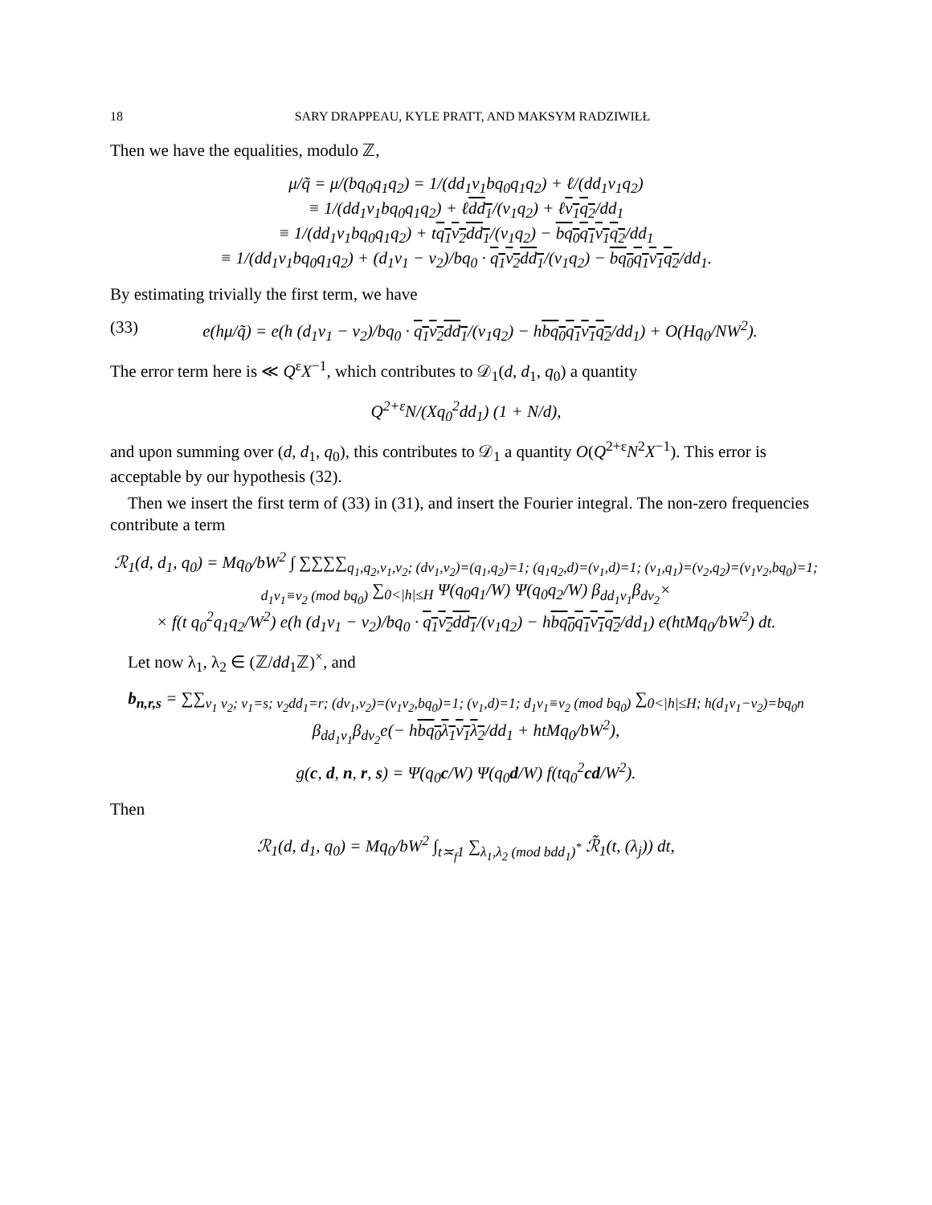18 SARY DRAPPEAU, KYLE PRATT, AND MAKSYM RADZIWIŁŁ
Then we have the equalities, modulo ℤ,
μ/q̃ = μ/(bq<sub>0</sub>q<sub>1</sub>q<sub>2</sub>) = 1/(dd<sub>1</sub>ν<sub>1</sub>bq<sub>0</sub>q<sub>1</sub>q<sub>2</sub>) + ℓ/(dd<sub>1</sub>ν<sub>1</sub>q<sub>2</sub>)
≡ 1/(dd<sub>1</sub>ν<sub>1</sub>bq<sub>0</sub>q<sub>1</sub>q<sub>2</sub>) + ℓdd<sub>1</sub>/(ν<sub>1</sub>q<sub>2</sub>) + ℓν<sub>1</sub>q<sub>2</sub>/dd<sub>1</sub>
≡ 1/(dd<sub>1</sub>ν<sub>1</sub>bq<sub>0</sub>q<sub>1</sub>q<sub>2</sub>) + tq<sub>1</sub>ν<sub>2</sub>dd<sub>1</sub>/(ν<sub>1</sub>q<sub>2</sub>) − bq<sub>0</sub>q<sub>1</sub>ν<sub>1</sub>q<sub>2</sub>/dd<sub>1</sub>
≡ 1/(dd<sub>1</sub>ν<sub>1</sub>bq<sub>0</sub>q<sub>1</sub>q<sub>2</sub>) + (d<sub>1</sub>ν<sub>1</sub> − ν<sub>2</sub>)/bq<sub>0</sub> · q<sub>1</sub>ν<sub>2</sub>dd<sub>1</sub>/(ν<sub>1</sub>q<sub>2</sub>) − bq<sub>0</sub>q<sub>1</sub>ν<sub>1</sub>q<sub>2</sub>/dd<sub>1</sub>.
By estimating trivially the first term, we have
(33) e(hμ/q̃) = e(h (d<sub>1</sub>ν<sub>1</sub> − ν<sub>2</sub>)/bq<sub>0</sub> · q<sub>1</sub>ν<sub>2</sub>dd<sub>1</sub>/(ν<sub>1</sub>q<sub>2</sub>) − hbq<sub>0</sub>q<sub>1</sub>ν<sub>1</sub>q<sub>2</sub>/dd<sub>1</sub>) + O(Hq<sub>0</sub>/NW<sup>2</sup>).
The error term here is ≪ Q<sup>ε</sup>X<sup>−1</sup>, which contributes to 𝒟<sub>1</sub>(d, d<sub>1</sub>, q<sub>0</sub>) a quantity
Q<sup>2+ε</sup>N/(Xq<sub>0</sub><sup>2</sup>dd<sub>1</sub>) (1 + N/d),
and upon summing over (d, d<sub>1</sub>, q<sub>0</sub>), this contributes to 𝒟<sub>1</sub> a quantity O(Q<sup>2+ε</sup>N<sup>2</sup>X<sup>−1</sup>). This error is acceptable by our hypothesis (32).
Then we insert the first term of (33) in (31), and insert the Fourier integral. The non-zero frequencies contribute a term
ℛ<sub>1</sub>(d, d<sub>1</sub>, q<sub>0</sub>) = Mq<sub>0</sub>/bW<sup>2</sup> ∫ ∑∑∑∑<sub>q<sub>1</sub>,q<sub>2</sub>,ν<sub>1</sub>,ν<sub>2</sub>; (dν<sub>1</sub>,ν<sub>2</sub>)=(q<sub>1</sub>,q<sub>2</sub>)=1; (q<sub>1</sub>q<sub>2</sub>,d)=(ν<sub>1</sub>,d)=1; (ν<sub>1</sub>,q<sub>1</sub>)=(ν<sub>2</sub>,q<sub>2</sub>)=(ν<sub>1</sub>ν<sub>2</sub>,bq<sub>0</sub>)=1; d<sub>1</sub>ν<sub>1</sub>≡ν<sub>2</sub> (mod bq<sub>0</sub>)</sub> ∑<sub>0<|h|≤H</sub> Ψ(q<sub>0</sub>q<sub>1</sub>/W) Ψ(q<sub>0</sub>q<sub>2</sub>/W) β<sub>dd<sub>1</sub>ν<sub>1</sub></sub>β<sub>dν<sub>2</sub></sub>×
× f(t q<sub>0</sub><sup>2</sup>q<sub>1</sub>q<sub>2</sub>/W<sup>2</sup>) e(h (d<sub>1</sub>ν<sub>1</sub> − ν<sub>2</sub>)/bq<sub>0</sub> · q<sub>1</sub>ν<sub>2</sub>dd<sub>1</sub>/(ν<sub>1</sub>q<sub>2</sub>) − hbq<sub>0</sub>q<sub>1</sub>ν<sub>1</sub>q<sub>2</sub>/dd<sub>1</sub>) e(htMq<sub>0</sub>/bW<sup>2</sup>) dt.
Let now λ<sub>1</sub>, λ<sub>2</sub> ∈ (ℤ/dd<sub>1</sub>ℤ)<sup>×</sup>, and
b<sub>n,r,s</sub> = ∑∑<sub>ν<sub>1</sub> ν<sub>2</sub>; ν<sub>1</sub>=s; ν<sub>2</sub>dd<sub>1</sub>=r; (dν<sub>1</sub>,ν<sub>2</sub>)=(ν<sub>1</sub>ν<sub>2</sub>,bq<sub>0</sub>)=1; (ν<sub>1</sub>,d)=1; d<sub>1</sub>ν<sub>1</sub>≡ν<sub>2</sub> (mod bq<sub>0</sub>)</sub> ∑<sub>0<|h|≤H; h(d<sub>1</sub>ν<sub>1</sub>−ν<sub>2</sub>)=bq<sub>0</sub>n</sub> β<sub>dd<sub>1</sub>ν<sub>1</sub></sub>β<sub>dν<sub>2</sub></sub>e(− hbq<sub>0</sub>λ<sub>1</sub>ν<sub>1</sub>λ<sub>2</sub>/dd<sub>1</sub> + htMq<sub>0</sub>/bW<sup>2</sup>),
g(c, d, n, r, s) = Ψ(q<sub>0</sub>c/W) Ψ(q<sub>0</sub>d/W) f(tq<sub>0</sub><sup>2</sup>cd/W<sup>2</sup>).
Then
ℛ<sub>1</sub>(d, d<sub>1</sub>, q<sub>0</sub>) = Mq<sub>0</sub>/bW<sup>2</sup> ∫<sub>t≍<sub>f</sub>1</sub> ∑<sub>λ<sub>1</sub>,λ<sub>2</sub> (mod bdd<sub>1</sub>)<sup>*</sup></sub> ℛ̃<sub>1</sub>(t, (λ<sub>j</sub>)) dt,